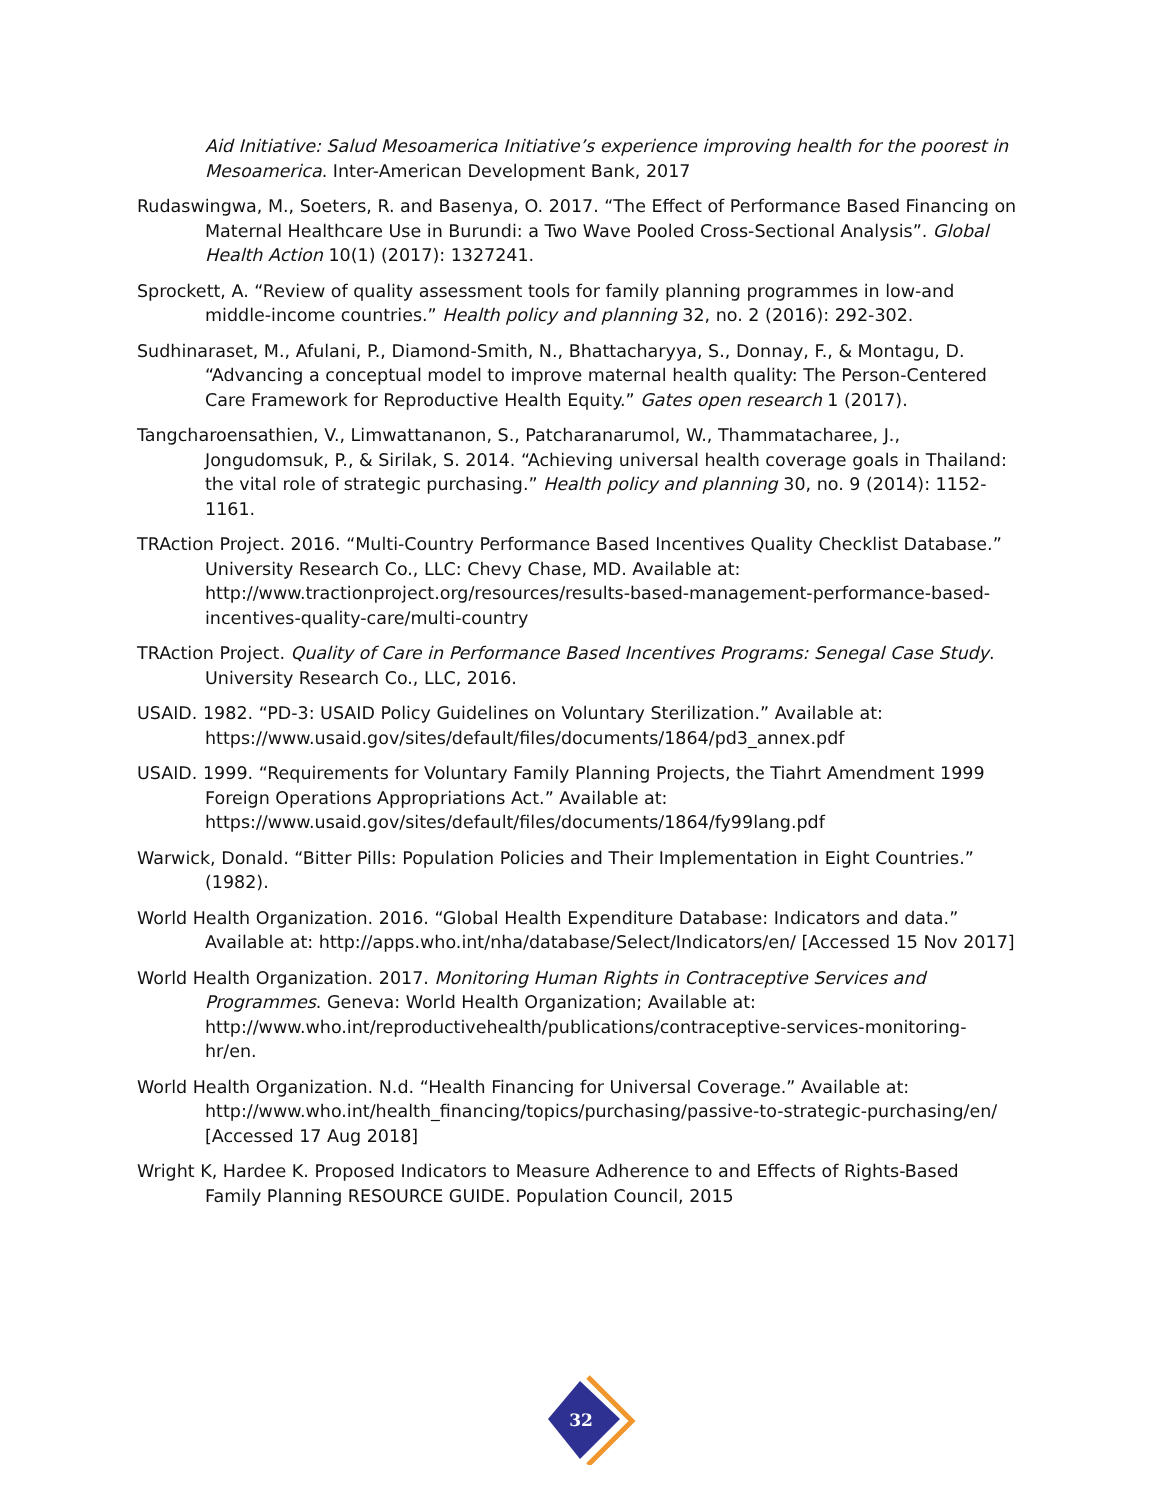Aid Initiative: Salud Mesoamerica Initiative’s experience improving health for the poorest in Mesoamerica. Inter-American Development Bank, 2017
Rudaswingwa, M., Soeters, R. and Basenya, O. 2017. “The Effect of Performance Based Financing on Maternal Healthcare Use in Burundi: a Two Wave Pooled Cross-Sectional Analysis”. Global Health Action 10(1) (2017): 1327241.
Sprockett, A. “Review of quality assessment tools for family planning programmes in low-and middle-income countries.” Health policy and planning 32, no. 2 (2016): 292-302.
Sudhinaraset, M., Afulani, P., Diamond-Smith, N., Bhattacharyya, S., Donnay, F., & Montagu, D. “Advancing a conceptual model to improve maternal health quality: The Person-Centered Care Framework for Reproductive Health Equity.” Gates open research 1 (2017).
Tangcharoensathien, V., Limwattananon, S., Patcharanarumol, W., Thammatacharee, J., Jongudomsuk, P., & Sirilak, S. 2014. “Achieving universal health coverage goals in Thailand: the vital role of strategic purchasing.” Health policy and planning 30, no. 9 (2014): 1152-1161.
TRAction Project. 2016. “Multi-Country Performance Based Incentives Quality Checklist Database.” University Research Co., LLC: Chevy Chase, MD. Available at: http://www.tractionproject.org/resources/results-based-management-performance-based-incentives-quality-care/multi-country
TRAction Project. Quality of Care in Performance Based Incentives Programs: Senegal Case Study. University Research Co., LLC, 2016.
USAID. 1982. “PD-3: USAID Policy Guidelines on Voluntary Sterilization.” Available at: https://www.usaid.gov/sites/default/files/documents/1864/pd3_annex.pdf
USAID. 1999. “Requirements for Voluntary Family Planning Projects, the Tiahrt Amendment 1999 Foreign Operations Appropriations Act.” Available at: https://www.usaid.gov/sites/default/files/documents/1864/fy99lang.pdf
Warwick, Donald. “Bitter Pills: Population Policies and Their Implementation in Eight Countries.” (1982).
World Health Organization. 2016. “Global Health Expenditure Database: Indicators and data.” Available at: http://apps.who.int/nha/database/Select/Indicators/en/ [Accessed 15 Nov 2017]
World Health Organization. 2017. Monitoring Human Rights in Contraceptive Services and Programmes. Geneva: World Health Organization; Available at: http://www.who.int/reproductivehealth/publications/contraceptive-services-monitoring-hr/en.
World Health Organization. N.d. “Health Financing for Universal Coverage.” Available at: http://www.who.int/health_financing/topics/purchasing/passive-to-strategic-purchasing/en/ [Accessed 17 Aug 2018]
Wright K, Hardee K. Proposed Indicators to Measure Adherence to and Effects of Rights-Based Family Planning RESOURCE GUIDE. Population Council, 2015
32